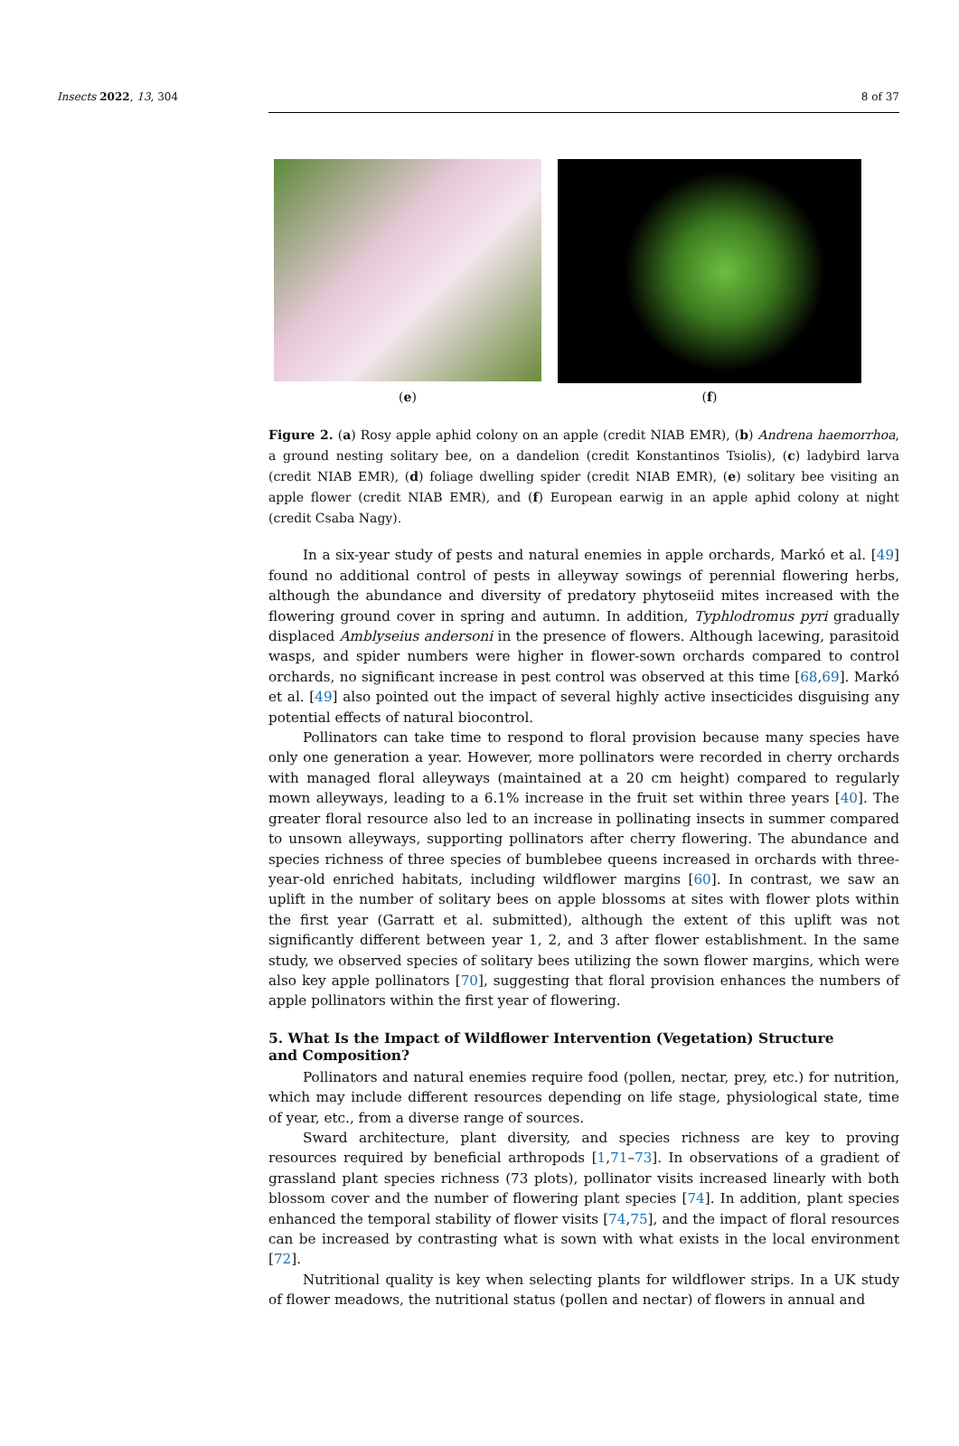Insects 2022, 13, 304 8 of 37
(e) (f)
Figure 2. (a) Rosy apple aphid colony on an apple (credit NIAB EMR), (b) Andrena haemorrhoa, a ground nesting solitary bee, on a dandelion (credit Konstantinos Tsiolis), (c) ladybird larva (credit NIAB EMR), (d) foliage dwelling spider (credit NIAB EMR), (e) solitary bee visiting an apple flower (credit NIAB EMR), and (f) European earwig in an apple aphid colony at night (credit Csaba Nagy).
In a six-year study of pests and natural enemies in apple orchards, Markó et al. [49] found no additional control of pests in alleyway sowings of perennial flowering herbs, although the abundance and diversity of predatory phytoseiid mites increased with the flowering ground cover in spring and autumn. In addition, Typhlodromus pyri gradually displaced Amblyseius andersoni in the presence of flowers. Although lacewing, parasitoid wasps, and spider numbers were higher in flower-sown orchards compared to control orchards, no significant increase in pest control was observed at this time [68,69]. Markó et al. [49] also pointed out the impact of several highly active insecticides disguising any potential effects of natural biocontrol.
Pollinators can take time to respond to floral provision because many species have only one generation a year. However, more pollinators were recorded in cherry orchards with managed floral alleyways (maintained at a 20 cm height) compared to regularly mown alleyways, leading to a 6.1% increase in the fruit set within three years [40]. The greater floral resource also led to an increase in pollinating insects in summer compared to unsown alleyways, supporting pollinators after cherry flowering. The abundance and species richness of three species of bumblebee queens increased in orchards with three-year-old enriched habitats, including wildflower margins [60]. In contrast, we saw an uplift in the number of solitary bees on apple blossoms at sites with flower plots within the first year (Garratt et al. submitted), although the extent of this uplift was not significantly different between year 1, 2, and 3 after flower establishment. In the same study, we observed species of solitary bees utilizing the sown flower margins, which were also key apple pollinators [70], suggesting that floral provision enhances the numbers of apple pollinators within the first year of flowering.
5. What Is the Impact of Wildflower Intervention (Vegetation) Structure
and Composition?
Pollinators and natural enemies require food (pollen, nectar, prey, etc.) for nutrition, which may include different resources depending on life stage, physiological state, time of year, etc., from a diverse range of sources.
Sward architecture, plant diversity, and species richness are key to proving resources required by beneficial arthropods [1,71–73]. In observations of a gradient of grassland plant species richness (73 plots), pollinator visits increased linearly with both blossom cover and the number of flowering plant species [74]. In addition, plant species enhanced the temporal stability of flower visits [74,75], and the impact of floral resources can be increased by contrasting what is sown with what exists in the local environment [72].
Nutritional quality is key when selecting plants for wildflower strips. In a UK study of flower meadows, the nutritional status (pollen and nectar) of flowers in annual and